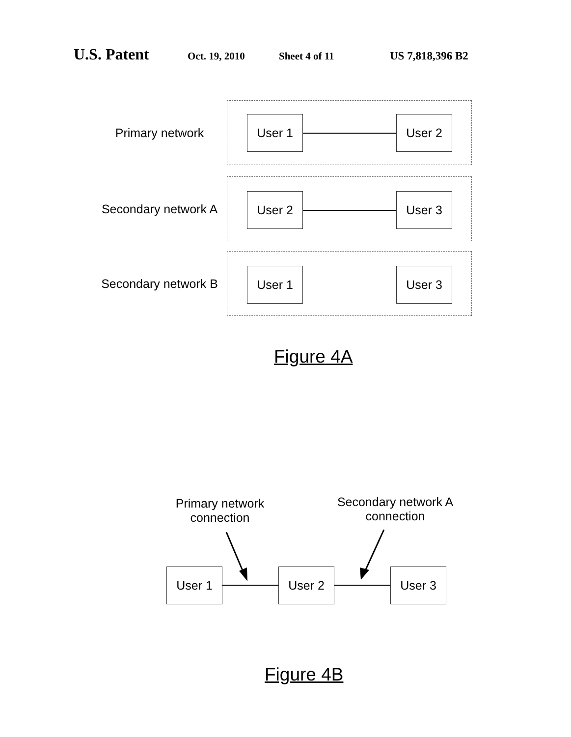U.S. Patent Oct. 19, 2010 Sheet 4 of 11 US 7,818,396 B2
Primary network
User 1 User 2
Secondary network A
User 2 User 3
Secondary network B
User 1 User 3
Figure 4A
Primary network connection
Secondary network A connection
User 1 User 2 User 3
Figure 4B